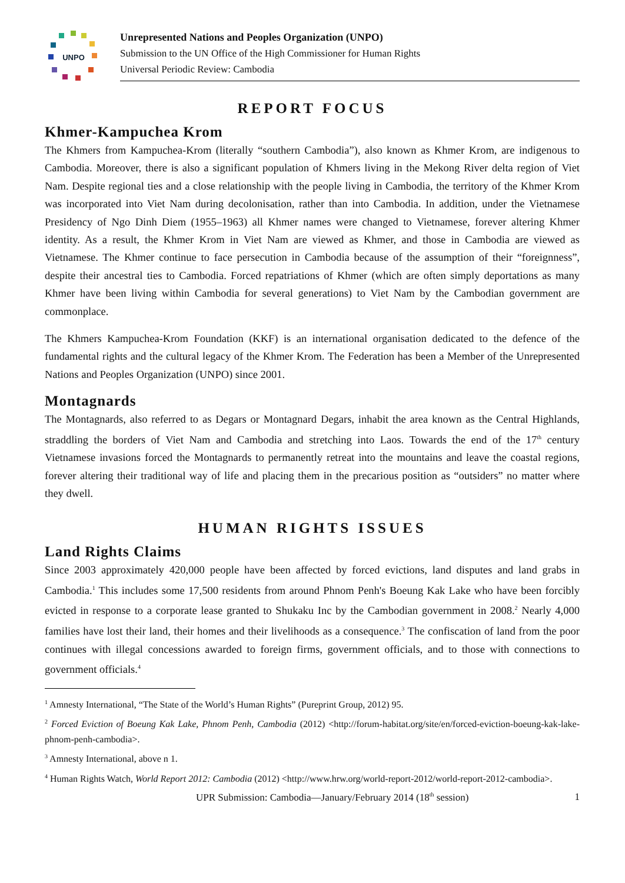UNPO
Unrepresented Nations and Peoples Organization (UNPO)
Submission to the UN Office of the High Commissioner for Human Rights
Universal Periodic Review: Cambodia
REPORT FOCUS
Khmer-Kampuchea Krom
The Khmers from Kampuchea-Krom (literally “southern Cambodia”), also known as Khmer Krom, are indigenous to Cambodia. Moreover, there is also a significant population of Khmers living in the Mekong River delta region of Viet Nam. Despite regional ties and a close relationship with the people living in Cambodia, the territory of the Khmer Krom was incorporated into Viet Nam during decolonisation, rather than into Cambodia. In addition, under the Vietnamese Presidency of Ngo Dinh Diem (1955–1963) all Khmer names were changed to Vietnamese, forever altering Khmer identity. As a result, the Khmer Krom in Viet Nam are viewed as Khmer, and those in Cambodia are viewed as Vietnamese. The Khmer continue to face persecution in Cambodia because of the assumption of their “foreignness”, despite their ancestral ties to Cambodia. Forced repatriations of Khmer (which are often simply deportations as many Khmer have been living within Cambodia for several generations) to Viet Nam by the Cambodian government are commonplace.
The Khmers Kampuchea-Krom Foundation (KKF) is an international organisation dedicated to the defence of the fundamental rights and the cultural legacy of the Khmer Krom. The Federation has been a Member of the Unrepresented Nations and Peoples Organization (UNPO) since 2001.
Montagnards
The Montagnards, also referred to as Degars or Montagnard Degars, inhabit the area known as the Central Highlands, straddling the borders of Viet Nam and Cambodia and stretching into Laos. Towards the end of the 17<sup>th</sup> century Vietnamese invasions forced the Montagnards to permanently retreat into the mountains and leave the coastal regions, forever altering their traditional way of life and placing them in the precarious position as “outsiders” no matter where they dwell.
HUMAN RIGHTS ISSUES
Land Rights Claims
Since 2003 approximately 420,000 people have been affected by forced evictions, land disputes and land grabs in Cambodia.<sup>1</sup> This includes some 17,500 residents from around Phnom Penh's Boeung Kak Lake who have been forcibly evicted in response to a corporate lease granted to Shukaku Inc by the Cambodian government in 2008.<sup>2</sup> Nearly 4,000 families have lost their land, their homes and their livelihoods as a consequence.<sup>3</sup> The confiscation of land from the poor continues with illegal concessions awarded to foreign firms, government officials, and to those with connections to government officials.<sup>4</sup>
<sup>1</sup> Amnesty International, “The State of the World’s Human Rights” (Pureprint Group, 2012) 95.
<sup>2</sup> Forced Eviction of Boeung Kak Lake, Phnom Penh, Cambodia (2012) <http://forum-habitat.org/site/en/forced-eviction-boeung-kak-lake-phnom-penh-cambodia>.
<sup>3</sup> Amnesty International, above n 1.
<sup>4</sup> Human Rights Watch, World Report 2012: Cambodia (2012) <http://www.hrw.org/world-report-2012/world-report-2012-cambodia>.
UPR Submission: Cambodia—January/February 2014 (18<sup>th</sup> session) 1